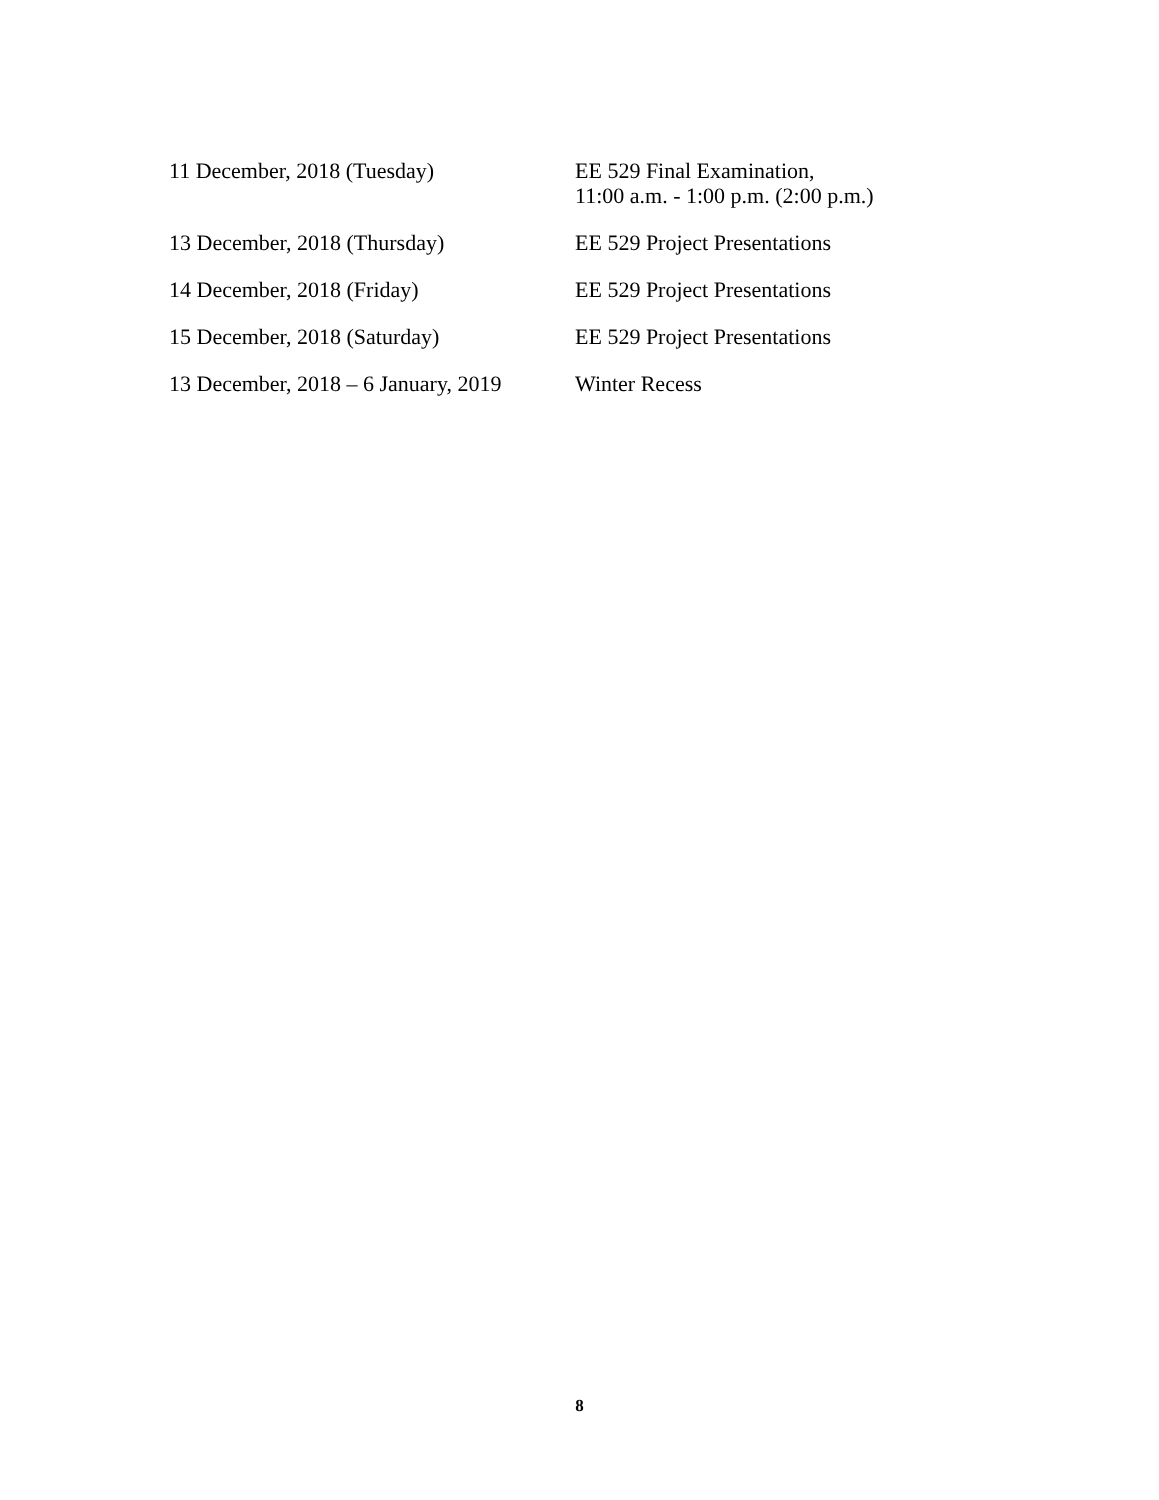11 December, 2018 (Tuesday) EE 529 Final Examination,
11:00 a.m. - 1:00 p.m. (2:00 p.m.)
13 December, 2018 (Thursday) EE 529 Project Presentations
14 December, 2018 (Friday) EE 529 Project Presentations
15 December, 2018 (Saturday) EE 529 Project Presentations
13 December, 2018 – 6 January, 2019
Winter Recess
8